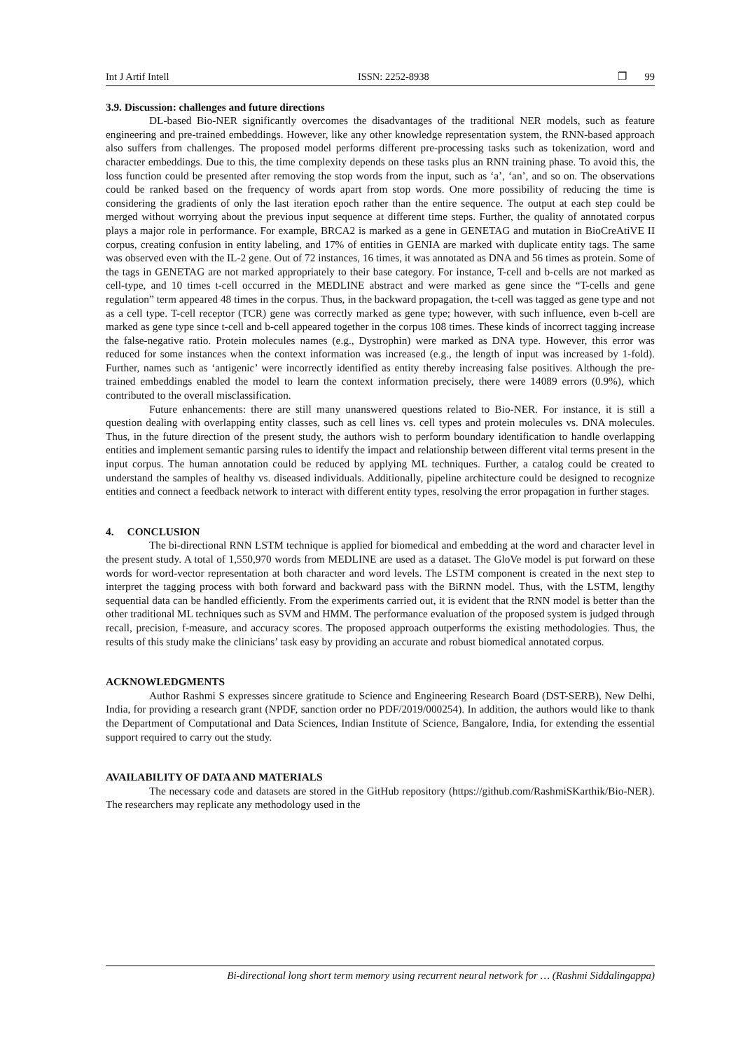Int J Artif Intell ISSN: 2252-8938 ❐ 99
3.9. Discussion: challenges and future directions
DL-based Bio-NER significantly overcomes the disadvantages of the traditional NER models, such as feature engineering and pre-trained embeddings. However, like any other knowledge representation system, the RNN-based approach also suffers from challenges. The proposed model performs different pre-processing tasks such as tokenization, word and character embeddings. Due to this, the time complexity depends on these tasks plus an RNN training phase. To avoid this, the loss function could be presented after removing the stop words from the input, such as ‘a’, ‘an’, and so on. The observations could be ranked based on the frequency of words apart from stop words. One more possibility of reducing the time is considering the gradients of only the last iteration epoch rather than the entire sequence. The output at each step could be merged without worrying about the previous input sequence at different time steps. Further, the quality of annotated corpus plays a major role in performance. For example, BRCA2 is marked as a gene in GENETAG and mutation in BioCreAtiVE II corpus, creating confusion in entity labeling, and 17% of entities in GENIA are marked with duplicate entity tags. The same was observed even with the IL-2 gene. Out of 72 instances, 16 times, it was annotated as DNA and 56 times as protein. Some of the tags in GENETAG are not marked appropriately to their base category. For instance, T-cell and b-cells are not marked as cell-type, and 10 times t-cell occurred in the MEDLINE abstract and were marked as gene since the “T-cells and gene regulation” term appeared 48 times in the corpus. Thus, in the backward propagation, the t-cell was tagged as gene type and not as a cell type. T-cell receptor (TCR) gene was correctly marked as gene type; however, with such influence, even b-cell are marked as gene type since t-cell and b-cell appeared together in the corpus 108 times. These kinds of incorrect tagging increase the false-negative ratio. Protein molecules names (e.g., Dystrophin) were marked as DNA type. However, this error was reduced for some instances when the context information was increased (e.g., the length of input was increased by 1-fold). Further, names such as ‘antigenic’ were incorrectly identified as entity thereby increasing false positives. Although the pre-trained embeddings enabled the model to learn the context information precisely, there were 14089 errors (0.9%), which contributed to the overall misclassification.
Future enhancements: there are still many unanswered questions related to Bio-NER. For instance, it is still a question dealing with overlapping entity classes, such as cell lines vs. cell types and protein molecules vs. DNA molecules. Thus, in the future direction of the present study, the authors wish to perform boundary identification to handle overlapping entities and implement semantic parsing rules to identify the impact and relationship between different vital terms present in the input corpus. The human annotation could be reduced by applying ML techniques. Further, a catalog could be created to understand the samples of healthy vs. diseased individuals. Additionally, pipeline architecture could be designed to recognize entities and connect a feedback network to interact with different entity types, resolving the error propagation in further stages.
4. CONCLUSION
The bi-directional RNN LSTM technique is applied for biomedical and embedding at the word and character level in the present study. A total of 1,550,970 words from MEDLINE are used as a dataset. The GloVe model is put forward on these words for word-vector representation at both character and word levels. The LSTM component is created in the next step to interpret the tagging process with both forward and backward pass with the BiRNN model. Thus, with the LSTM, lengthy sequential data can be handled efficiently. From the experiments carried out, it is evident that the RNN model is better than the other traditional ML techniques such as SVM and HMM. The performance evaluation of the proposed system is judged through recall, precision, f-measure, and accuracy scores. The proposed approach outperforms the existing methodologies. Thus, the results of this study make the clinicians’ task easy by providing an accurate and robust biomedical annotated corpus.
ACKNOWLEDGMENTS
Author Rashmi S expresses sincere gratitude to Science and Engineering Research Board (DST-SERB), New Delhi, India, for providing a research grant (NPDF, sanction order no PDF/2019/000254). In addition, the authors would like to thank the Department of Computational and Data Sciences, Indian Institute of Science, Bangalore, India, for extending the essential support required to carry out the study.
AVAILABILITY OF DATA AND MATERIALS
The necessary code and datasets are stored in the GitHub repository (https://github.com/RashmiSKarthik/Bio-NER). The researchers may replicate any methodology used in the
Bi-directional long short term memory using recurrent neural network for … (Rashmi Siddalingappa)